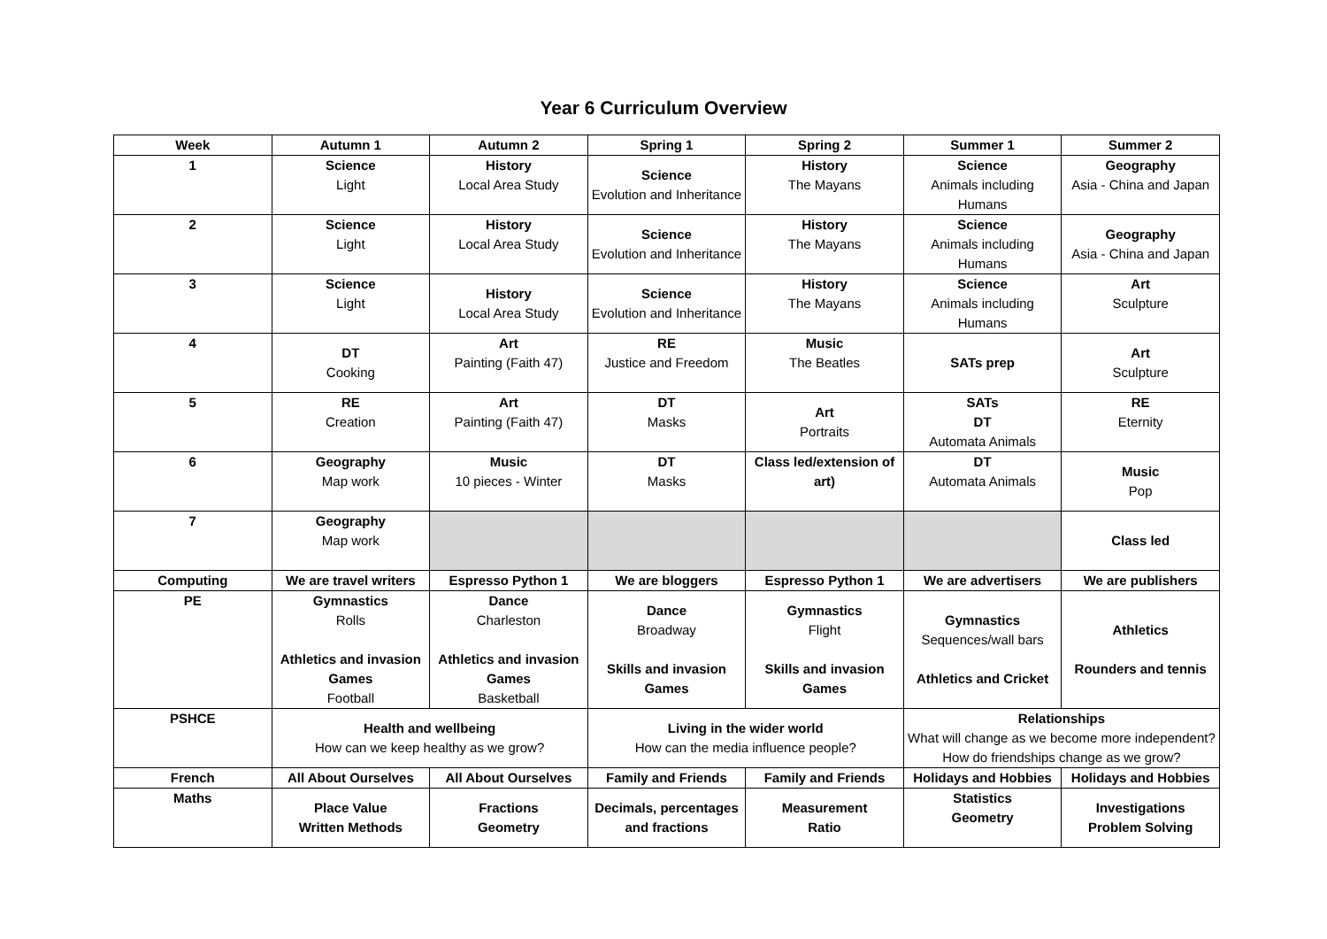Year 6 Curriculum Overview
| Week | Autumn 1 | Autumn 2 | Spring 1 | Spring 2 | Summer 1 | Summer 2 |
| --- | --- | --- | --- | --- | --- | --- |
| 1 | Science Light | History Local Area Study | Science Evolution and Inheritance | History The Mayans | Science Animals including Humans | Geography Asia - China and Japan |
| 2 | Science Light | History Local Area Study | Science Evolution and Inheritance | History The Mayans | Science Animals including Humans | Geography Asia - China and Japan |
| 3 | Science Light | History Local Area Study | Science Evolution and Inheritance | History The Mayans | Science Animals including Humans | Art Sculpture |
| 4 | DT Cooking | Art Painting (Faith 47) | RE Justice and Freedom | Music The Beatles | SATs prep | Art Sculpture |
| 5 | RE Creation | Art Painting (Faith 47) | DT Masks | Art Portraits | SATs DT Automata Animals | RE Eternity |
| 6 | Geography Map work | Music 10 pieces - Winter | DT Masks | Class led/extension of art) | DT Automata Animals | Music Pop |
| 7 | Geography Map work | | | | | Class led |
| Computing | We are travel writers | Espresso Python 1 | We are bloggers | Espresso Python 1 | We are advertisers | We are publishers |
| PE | Gymnastics Rolls Athletics and invasion Games Football | Dance Charleston Athletics and invasion Games Basketball | Dance Broadway Skills and invasion Games | Gymnastics Flight Skills and invasion Games | Gymnastics Sequences/wall bars Athletics and Cricket | Athletics Rounders and tennis |
| PSHCE | Health and wellbeing How can we keep healthy as we grow? | | Living in the wider world How can the media influence people? | | Relationships What will change as we become more independent? How do friendships change as we grow? | |
| French | All About Ourselves | All About Ourselves | Family and Friends | Family and Friends | Holidays and Hobbies | Holidays and Hobbies |
| Maths | Place Value Written Methods | Fractions Geometry | Decimals, percentages and fractions | Measurement Ratio | Statistics Geometry | Investigations Problem Solving |